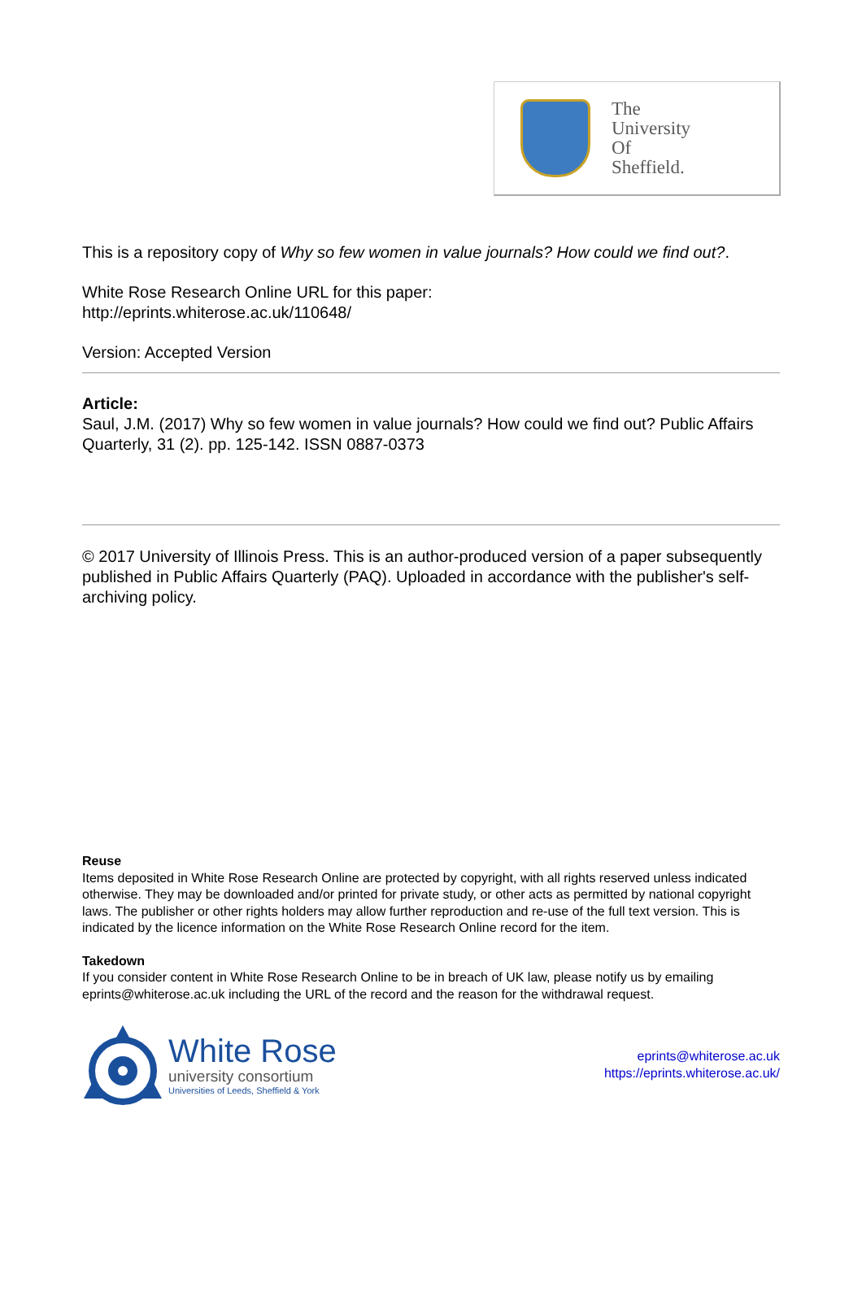The
University
Of
Sheffield.
This is a repository copy of Why so few women in value journals? How could we find out?.
White Rose Research Online URL for this paper:
http://eprints.whiterose.ac.uk/110648/
Version: Accepted Version
Article:
Saul, J.M. (2017) Why so few women in value journals? How could we find out? Public Affairs Quarterly, 31 (2). pp. 125-142. ISSN 0887-0373
© 2017 University of Illinois Press. This is an author-produced version of a paper subsequently published in Public Affairs Quarterly (PAQ). Uploaded in accordance with the publisher's self-archiving policy.
Reuse
Items deposited in White Rose Research Online are protected by copyright, with all rights reserved unless indicated otherwise. They may be downloaded and/or printed for private study, or other acts as permitted by national copyright laws. The publisher or other rights holders may allow further reproduction and re-use of the full text version. This is indicated by the licence information on the White Rose Research Online record for the item.
Takedown
If you consider content in White Rose Research Online to be in breach of UK law, please notify us by emailing eprints@whiterose.ac.uk including the URL of the record and the reason for the withdrawal request.
White Rose
university consortium
Universities of Leeds, Sheffield & York
eprints@whiterose.ac.uk
https://eprints.whiterose.ac.uk/